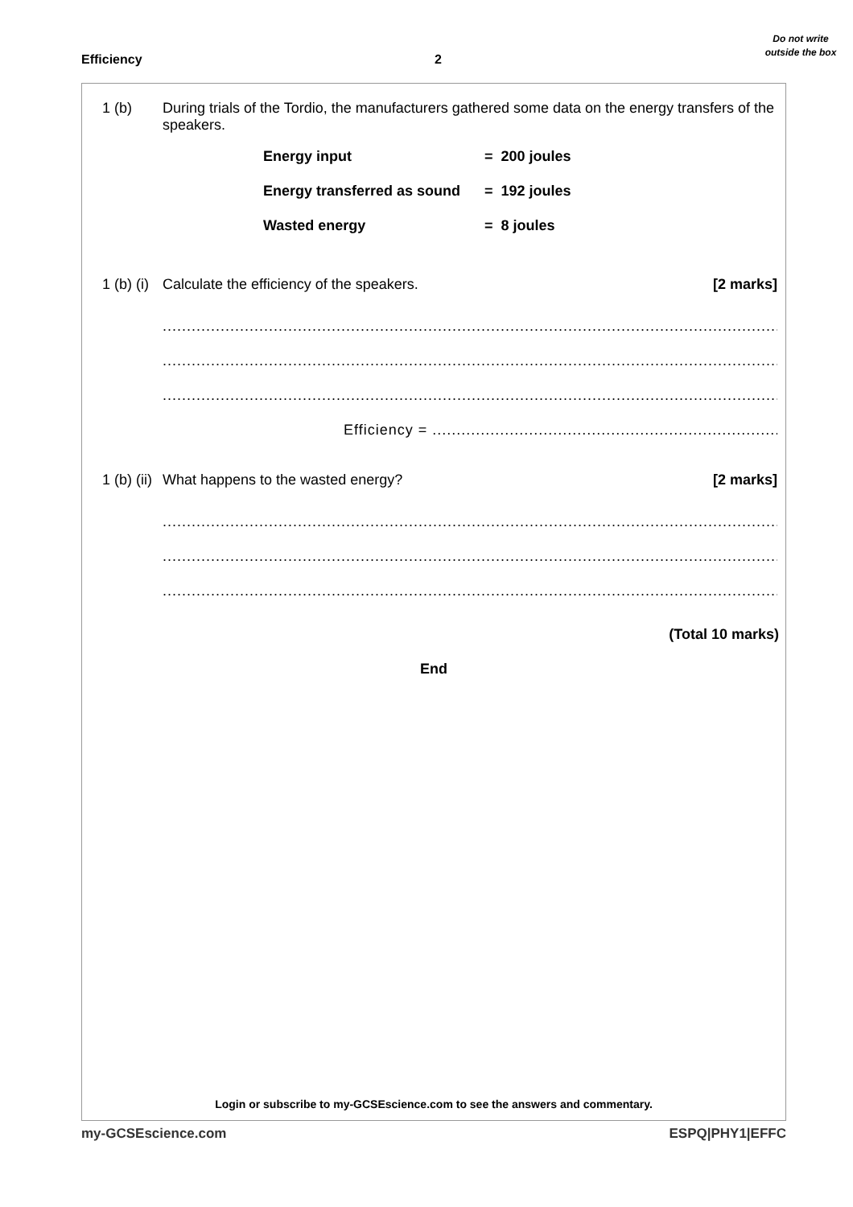Efficiency 2
Do not write outside the box
1 (b) During trials of the Tordio, the manufacturers gathered some data on the energy transfers of the speakers.
Energy input = 200 joules
Energy transferred as sound = 192 joules
Wasted energy = 8 joules
1 (b) (i)
Calculate the efficiency of the speakers.
[2 marks]
........................................................................................................................................................
........................................................................................................................................................
........................................................................................................................................................
Efficiency = ................................................................................
1 (b) (ii)
What happens to the wasted energy?
[2 marks]
........................................................................................................................................................
........................................................................................................................................................
........................................................................................................................................................
(Total 10 marks)
End
Login or subscribe to my-GCSEscience.com to see the answers and commentary.
my-GCSEscience.com ESPQ|PHY1|EFFC